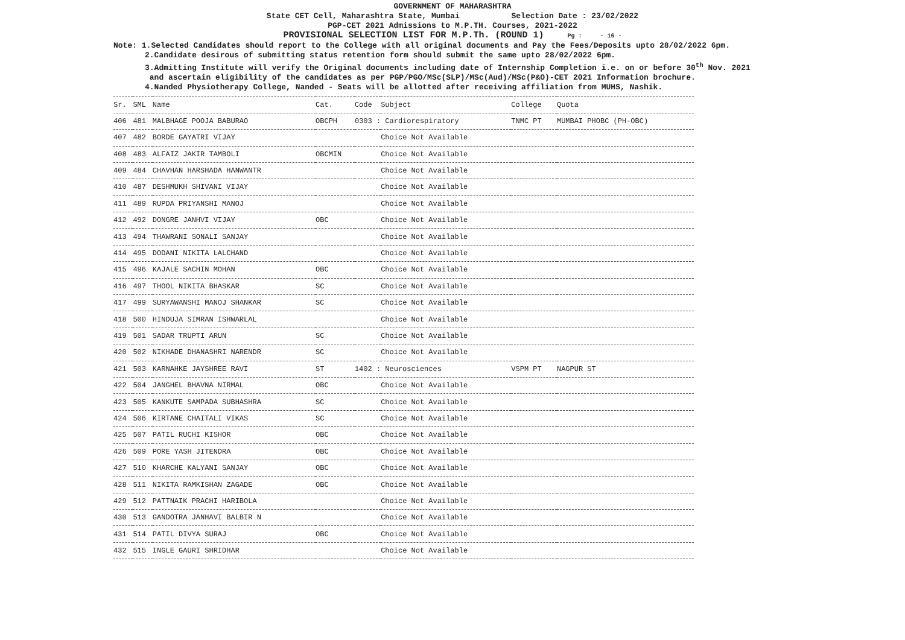GOVERNMENT OF MAHARASHTRA
State CET Cell, Maharashtra State, Mumbai Selection Date : 23/02/2022
PGP-CET 2021 Admissions to M.P.TH. Courses, 2021-2022
PROVISIONAL SELECTION LIST FOR M.P.Th. (ROUND 1) Pg : - 16 -
Note: 1.Selected Candidates should report to the College with all original documents and Pay the Fees/Deposits upto 28/02/2022 6pm.
2.Candidate desirous of submitting status retention form should submit the same upto 28/02/2022 6pm.
3.Admitting Institute will verify the Original documents including date of Internship Completion i.e. on or before 30<sup>th</sup> Nov. 2021
and ascertain eligibility of the candidates as per PGP/PGO/MSc(SLP)/MSc(Aud)/MSc(P&O)-CET 2021 Information brochure.
4.Nanded Physiotherapy College, Nanded - Seats will be allotted after receiving affiliation from MUHS, Nashik.
| Sr. | SML | Name | Cat. | Code | Subject | College | Quota |
| --- | --- | --- | --- | --- | --- | --- | --- |
| 406 | 481 | MALBHAGE POOJA BABURAO | OBCPH | 0303 : Cardiorespiratory | | TNMC PT | MUMBAI PHOBC (PH-OBC) |
| 407 | 482 | BORDE GAYATRI VIJAY | | | Choice Not Available | | |
| 408 | 483 | ALFAIZ JAKIR TAMBOLI | OBCMIN | | Choice Not Available | | |
| 409 | 484 | CHAVHAN HARSHADA HANWANTR | | | Choice Not Available | | |
| 410 | 487 | DESHMUKH SHIVANI VIJAY | | | Choice Not Available | | |
| 411 | 489 | RUPDA PRIYANSHI MANOJ | | | Choice Not Available | | |
| 412 | 492 | DONGRE JANHVI VIJAY | OBC | | Choice Not Available | | |
| 413 | 494 | THAWRANI SONALI SANJAY | | | Choice Not Available | | |
| 414 | 495 | DODANI NIKITA LALCHAND | | | Choice Not Available | | |
| 415 | 496 | KAJALE SACHIN MOHAN | OBC | | Choice Not Available | | |
| 416 | 497 | THOOL NIKITA BHASKAR | SC | | Choice Not Available | | |
| 417 | 499 | SURYAWANSHI MANOJ SHANKAR | SC | | Choice Not Available | | |
| 418 | 500 | HINDUJA SIMRAN ISHWARLAL | | | Choice Not Available | | |
| 419 | 501 | SADAR TRUPTI ARUN | SC | | Choice Not Available | | |
| 420 | 502 | NIKHADE DHANASHRI NARENDR | SC | | Choice Not Available | | |
| 421 | 503 | KARNAHKE JAYSHREE RAVI | ST | 1402 : Neurosciences | | VSPM PT | NAGPUR ST |
| 422 | 504 | JANGHEL BHAVNA NIRMAL | OBC | | Choice Not Available | | |
| 423 | 505 | KANKUTE SAMPADA SUBHASHRA | SC | | Choice Not Available | | |
| 424 | 506 | KIRTANE CHAITALI VIKAS | SC | | Choice Not Available | | |
| 425 | 507 | PATIL RUCHI KISHOR | OBC | | Choice Not Available | | |
| 426 | 509 | PORE YASH JITENDRA | OBC | | Choice Not Available | | |
| 427 | 510 | KHARCHE KALYANI SANJAY | OBC | | Choice Not Available | | |
| 428 | 511 | NIKITA RAMKISHAN ZAGADE | OBC | | Choice Not Available | | |
| 429 | 512 | PATTNAIK PRACHI HARIBOLA | | | Choice Not Available | | |
| 430 | 513 | GANDOTRA JANHAVI BALBIR N | | | Choice Not Available | | |
| 431 | 514 | PATIL DIVYA SURAJ | OBC | | Choice Not Available | | |
| 432 | 515 | INGLE GAURI SHRIDHAR | | | Choice Not Available | | |